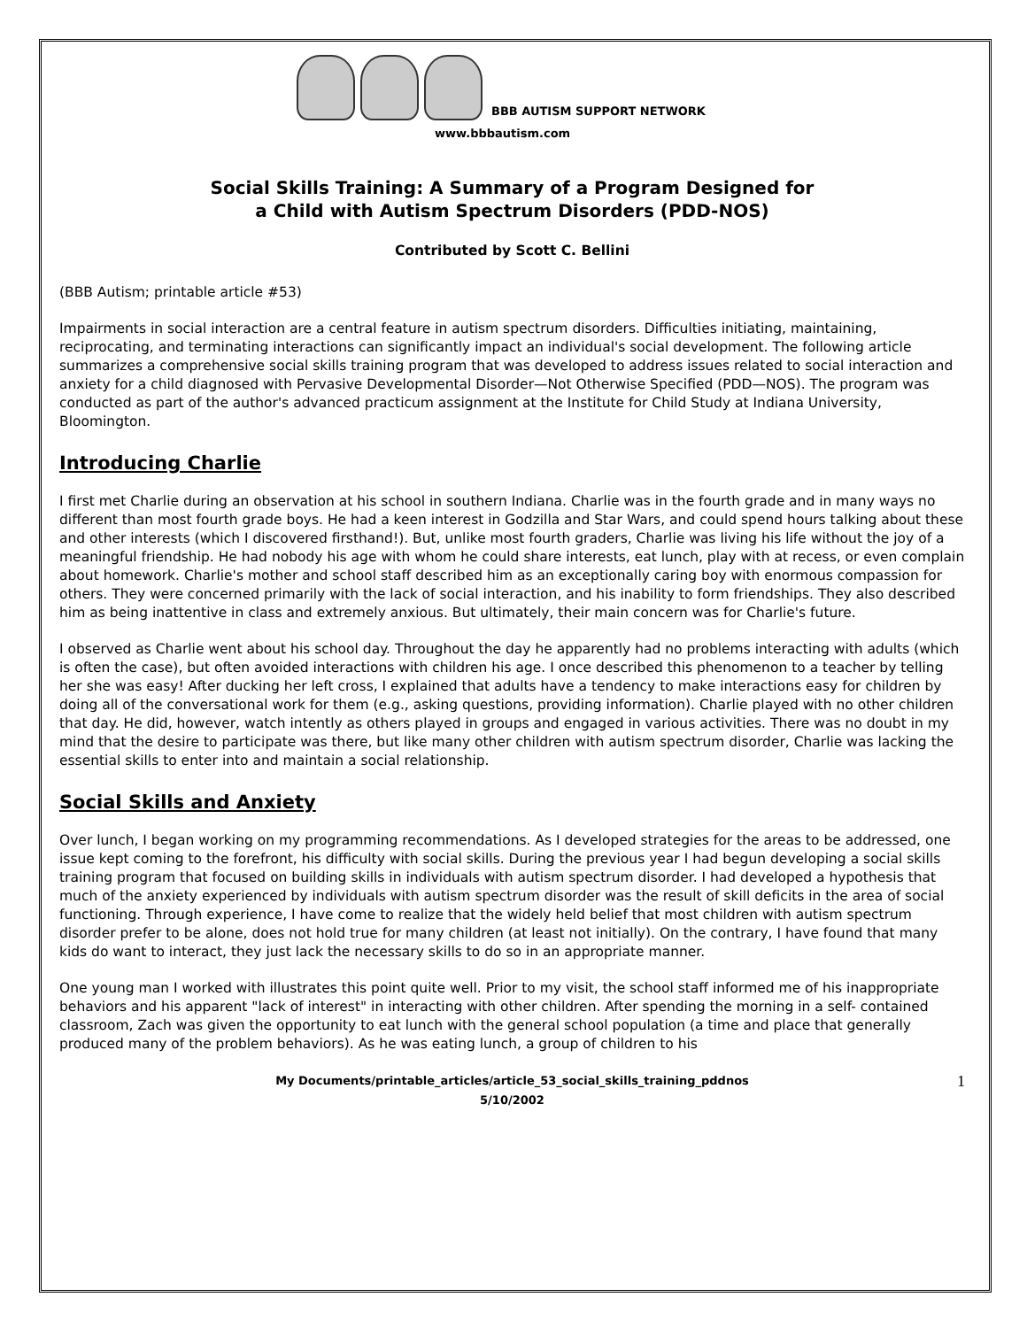BBB AUTISM SUPPORT NETWORK
www.bbbautism.com
Social Skills Training: A Summary of a Program Designed for
a Child with Autism Spectrum Disorders (PDD-NOS)
Contributed by Scott C. Bellini
(BBB Autism; printable article #53)
Impairments in social interaction are a central feature in autism spectrum disorders. Difficulties initiating, maintaining, reciprocating, and terminating interactions can significantly impact an individual's social development. The following article summarizes a comprehensive social skills training program that was developed to address issues related to social interaction and anxiety for a child diagnosed with Pervasive Developmental Disorder—Not Otherwise Specified (PDD—NOS). The program was conducted as part of the author's advanced practicum assignment at the Institute for Child Study at Indiana University, Bloomington.
Introducing Charlie
I first met Charlie during an observation at his school in southern Indiana. Charlie was in the fourth grade and in many ways no different than most fourth grade boys. He had a keen interest in Godzilla and Star Wars, and could spend hours talking about these and other interests (which I discovered firsthand!). But, unlike most fourth graders, Charlie was living his life without the joy of a meaningful friendship. He had nobody his age with whom he could share interests, eat lunch, play with at recess, or even complain about homework. Charlie's mother and school staff described him as an exceptionally caring boy with enormous compassion for others. They were concerned primarily with the lack of social interaction, and his inability to form friendships. They also described him as being inattentive in class and extremely anxious. But ultimately, their main concern was for Charlie's future.
I observed as Charlie went about his school day. Throughout the day he apparently had no problems interacting with adults (which is often the case), but often avoided interactions with children his age. I once described this phenomenon to a teacher by telling her she was easy! After ducking her left cross, I explained that adults have a tendency to make interactions easy for children by doing all of the conversational work for them (e.g., asking questions, providing information). Charlie played with no other children that day. He did, however, watch intently as others played in groups and engaged in various activities. There was no doubt in my mind that the desire to participate was there, but like many other children with autism spectrum disorder, Charlie was lacking the essential skills to enter into and maintain a social relationship.
Social Skills and Anxiety
Over lunch, I began working on my programming recommendations. As I developed strategies for the areas to be addressed, one issue kept coming to the forefront, his difficulty with social skills. During the previous year I had begun developing a social skills training program that focused on building skills in individuals with autism spectrum disorder. I had developed a hypothesis that much of the anxiety experienced by individuals with autism spectrum disorder was the result of skill deficits in the area of social functioning. Through experience, I have come to realize that the widely held belief that most children with autism spectrum disorder prefer to be alone, does not hold true for many children (at least not initially). On the contrary, I have found that many kids do want to interact, they just lack the necessary skills to do so in an appropriate manner.
One young man I worked with illustrates this point quite well. Prior to my visit, the school staff informed me of his inappropriate behaviors and his apparent "lack of interest" in interacting with other children. After spending the morning in a self- contained classroom, Zach was given the opportunity to eat lunch with the general school population (a time and place that generally produced many of the problem behaviors). As he was eating lunch, a group of children to his
My Documents/printable_articles/article_53_social_skills_training_pddnos
5/10/2002
1